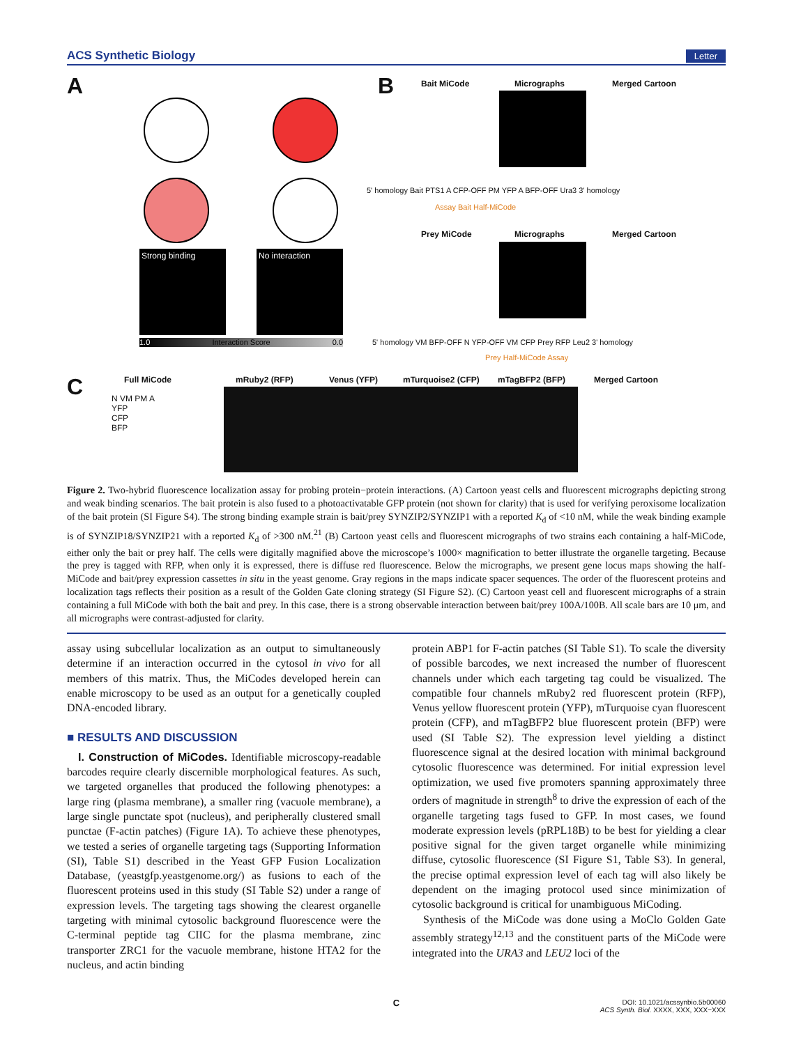ACS Synthetic Biology Letter
A
Strong binding No interaction
1.0 Interaction Score 0.0
B Bait MiCode Micrographs Merged Cartoon
Prey MiCode Micrographs Merged Cartoon
5' homology Bait PTS1 A CFP-OFF PM YFP A BFP-OFF Ura3 3' homology
Assay Bait Half-MiCode
5' homology VM BFP-OFF N YFP-OFF VM CFP Prey RFP Leu2 3' homology
Prey Half-MiCode Assay
C Full MiCode mRuby2 (RFP) Venus (YFP) mTurquoise2 (CFP) mTagBFP2 (BFP) Merged Cartoon
N VM PM A
YFP
CFP
BFP
Figure 2. Two-hybrid fluorescence localization assay for probing protein−protein interactions. (A) Cartoon yeast cells and fluorescent micrographs depicting strong and weak binding scenarios. The bait protein is also fused to a photoactivatable GFP protein (not shown for clarity) that is used for verifying peroxisome localization of the bait protein (SI Figure S4). The strong binding example strain is bait/prey SYNZIP2/SYNZIP1 with a reported K<sub>d</sub> of <10 nM, while the weak binding example is of SYNZIP18/SYNZIP21 with a reported K<sub>d</sub> of >300 nM.<sup>21</sup> (B) Cartoon yeast cells and fluorescent micrographs of two strains each containing a half-MiCode, either only the bait or prey half. The cells were digitally magnified above the microscope’s 1000× magnification to better illustrate the organelle targeting. Because the prey is tagged with RFP, when only it is expressed, there is diffuse red fluorescence. Below the micrographs, we present gene locus maps showing the half-MiCode and bait/prey expression cassettes in situ in the yeast genome. Gray regions in the maps indicate spacer sequences. The order of the fluorescent proteins and localization tags reflects their position as a result of the Golden Gate cloning strategy (SI Figure S2). (C) Cartoon yeast cell and fluorescent micrographs of a strain containing a full MiCode with both the bait and prey. In this case, there is a strong observable interaction between bait/prey 100A/100B. All scale bars are 10 μm, and all micrographs were contrast-adjusted for clarity.
assay using subcellular localization as an output to simultaneously determine if an interaction occurred in the cytosol in vivo for all members of this matrix. Thus, the MiCodes developed herein can enable microscopy to be used as an output for a genetically coupled DNA-encoded library.
■ RESULTS AND DISCUSSION
I. Construction of MiCodes. Identifiable microscopy-readable barcodes require clearly discernible morphological features. As such, we targeted organelles that produced the following phenotypes: a large ring (plasma membrane), a smaller ring (vacuole membrane), a large single punctate spot (nucleus), and peripherally clustered small punctae (F-actin patches) (Figure 1A). To achieve these phenotypes, we tested a series of organelle targeting tags (Supporting Information (SI), Table S1) described in the Yeast GFP Fusion Localization Database, (yeastgfp.yeastgenome.org/) as fusions to each of the fluorescent proteins used in this study (SI Table S2) under a range of expression levels. The targeting tags showing the clearest organelle targeting with minimal cytosolic background fluorescence were the C-terminal peptide tag CIIC for the plasma membrane, zinc transporter ZRC1 for the vacuole membrane, histone HTA2 for the nucleus, and actin binding
protein ABP1 for F-actin patches (SI Table S1). To scale the diversity of possible barcodes, we next increased the number of fluorescent channels under which each targeting tag could be visualized. The compatible four channels mRuby2 red fluorescent protein (RFP), Venus yellow fluorescent protein (YFP), mTurquoise cyan fluorescent protein (CFP), and mTagBFP2 blue fluorescent protein (BFP) were used (SI Table S2). The expression level yielding a distinct fluorescence signal at the desired location with minimal background cytosolic fluorescence was determined. For initial expression level optimization, we used five promoters spanning approximately three orders of magnitude in strength<sup>8</sup> to drive the expression of each of the organelle targeting tags fused to GFP. In most cases, we found moderate expression levels (pRPL18B) to be best for yielding a clear positive signal for the given target organelle while minimizing diffuse, cytosolic fluorescence (SI Figure S1, Table S3). In general, the precise optimal expression level of each tag will also likely be dependent on the imaging protocol used since minimization of cytosolic background is critical for unambiguous MiCoding.
Synthesis of the MiCode was done using a MoClo Golden Gate assembly strategy<sup>12,13</sup> and the constituent parts of the MiCode were integrated into the URA3 and LEU2 loci of the
C
DOI: 10.1021/acssynbio.5b00060
ACS Synth. Biol. XXXX, XXX, XXX−XXX